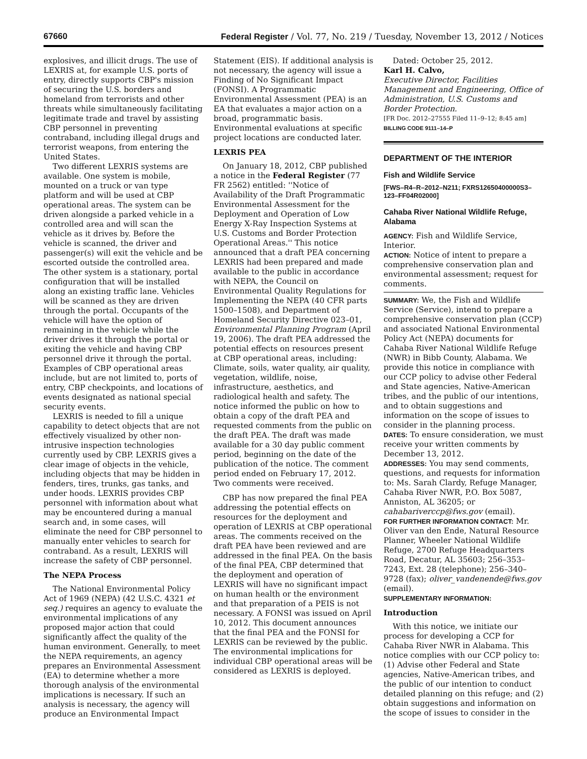67660 Federal Register / Vol. 77, No. 219 / Tuesday, November 13, 2012 / Notices
explosives, and illicit drugs. The use of LEXRIS at, for example U.S. ports of entry, directly supports CBP's mission of securing the U.S. borders and homeland from terrorists and other threats while simultaneously facilitating legitimate trade and travel by assisting CBP personnel in preventing contraband, including illegal drugs and terrorist weapons, from entering the United States.
Two different LEXRIS systems are available. One system is mobile, mounted on a truck or van type platform and will be used at CBP operational areas. The system can be driven alongside a parked vehicle in a controlled area and will scan the vehicle as it drives by. Before the vehicle is scanned, the driver and passenger(s) will exit the vehicle and be escorted outside the controlled area. The other system is a stationary, portal configuration that will be installed along an existing traffic lane. Vehicles will be scanned as they are driven through the portal. Occupants of the vehicle will have the option of remaining in the vehicle while the driver drives it through the portal or exiting the vehicle and having CBP personnel drive it through the portal. Examples of CBP operational areas include, but are not limited to, ports of entry, CBP checkpoints, and locations of events designated as national special security events.
LEXRIS is needed to fill a unique capability to detect objects that are not effectively visualized by other non-intrusive inspection technologies currently used by CBP. LEXRIS gives a clear image of objects in the vehicle, including objects that may be hidden in fenders, tires, trunks, gas tanks, and under hoods. LEXRIS provides CBP personnel with information about what may be encountered during a manual search and, in some cases, will eliminate the need for CBP personnel to manually enter vehicles to search for contraband. As a result, LEXRIS will increase the safety of CBP personnel.
The NEPA Process
The National Environmental Policy Act of 1969 (NEPA) (42 U.S.C. 4321 et seq.) requires an agency to evaluate the environmental implications of any proposed major action that could significantly affect the quality of the human environment. Generally, to meet the NEPA requirements, an agency prepares an Environmental Assessment (EA) to determine whether a more thorough analysis of the environmental implications is necessary. If such an analysis is necessary, the agency will produce an Environmental Impact
Statement (EIS). If additional analysis is not necessary, the agency will issue a Finding of No Significant Impact (FONSI). A Programmatic Environmental Assessment (PEA) is an EA that evaluates a major action on a broad, programmatic basis. Environmental evaluations at specific project locations are conducted later.
LEXRIS PEA
On January 18, 2012, CBP published a notice in the Federal Register (77 FR 2562) entitled: ''Notice of Availability of the Draft Programmatic Environmental Assessment for the Deployment and Operation of Low Energy X-Ray Inspection Systems at U.S. Customs and Border Protection Operational Areas.'' This notice announced that a draft PEA concerning LEXRIS had been prepared and made available to the public in accordance with NEPA, the Council on Environmental Quality Regulations for Implementing the NEPA (40 CFR parts 1500–1508), and Department of Homeland Security Directive 023–01, Environmental Planning Program (April 19, 2006). The draft PEA addressed the potential effects on resources present at CBP operational areas, including: Climate, soils, water quality, air quality, vegetation, wildlife, noise, infrastructure, aesthetics, and radiological health and safety. The notice informed the public on how to obtain a copy of the draft PEA and requested comments from the public on the draft PEA. The draft was made available for a 30 day public comment period, beginning on the date of the publication of the notice. The comment period ended on February 17, 2012. Two comments were received.
CBP has now prepared the final PEA addressing the potential effects on resources for the deployment and operation of LEXRIS at CBP operational areas. The comments received on the draft PEA have been reviewed and are addressed in the final PEA. On the basis of the final PEA, CBP determined that the deployment and operation of LEXRIS will have no significant impact on human health or the environment and that preparation of a PEIS is not necessary. A FONSI was issued on April 10, 2012. This document announces that the final PEA and the FONSI for LEXRIS can be reviewed by the public. The environmental implications for individual CBP operational areas will be considered as LEXRIS is deployed.
Dated: October 25, 2012.
Karl H. Calvo,
Executive Director, Facilities Management and Engineering, Office of Administration, U.S. Customs and Border Protection.
[FR Doc. 2012–27555 Filed 11–9–12; 8:45 am]
BILLING CODE 9111–14–P
DEPARTMENT OF THE INTERIOR
Fish and Wildlife Service
[FWS–R4–R–2012–N211; FXRS12650400000S3–123–FF04R02000]
Cahaba River National Wildlife Refuge, Alabama
AGENCY: Fish and Wildlife Service, Interior.
ACTION: Notice of intent to prepare a comprehensive conservation plan and environmental assessment; request for comments.
SUMMARY: We, the Fish and Wildlife Service (Service), intend to prepare a comprehensive conservation plan (CCP) and associated National Environmental Policy Act (NEPA) documents for Cahaba River National Wildlife Refuge (NWR) in Bibb County, Alabama. We provide this notice in compliance with our CCP policy to advise other Federal and State agencies, Native-American tribes, and the public of our intentions, and to obtain suggestions and information on the scope of issues to consider in the planning process.
DATES: To ensure consideration, we must receive your written comments by December 13, 2012.
ADDRESSES: You may send comments, questions, and requests for information to: Ms. Sarah Clardy, Refuge Manager, Cahaba River NWR, P.O. Box 5087, Anniston, AL 36205; or cahabariverccp@fws.gov (email).
FOR FURTHER INFORMATION CONTACT: Mr. Oliver van den Ende, Natural Resource Planner, Wheeler National Wildlife Refuge, 2700 Refuge Headquarters Road, Decatur, AL 35603; 256–353–7243, Ext. 28 (telephone); 256–340–9728 (fax); oliver_vandenende@fws.gov (email).
SUPPLEMENTARY INFORMATION:
Introduction
With this notice, we initiate our process for developing a CCP for Cahaba River NWR in Alabama. This notice complies with our CCP policy to: (1) Advise other Federal and State agencies, Native-American tribes, and the public of our intention to conduct detailed planning on this refuge; and (2) obtain suggestions and information on the scope of issues to consider in the